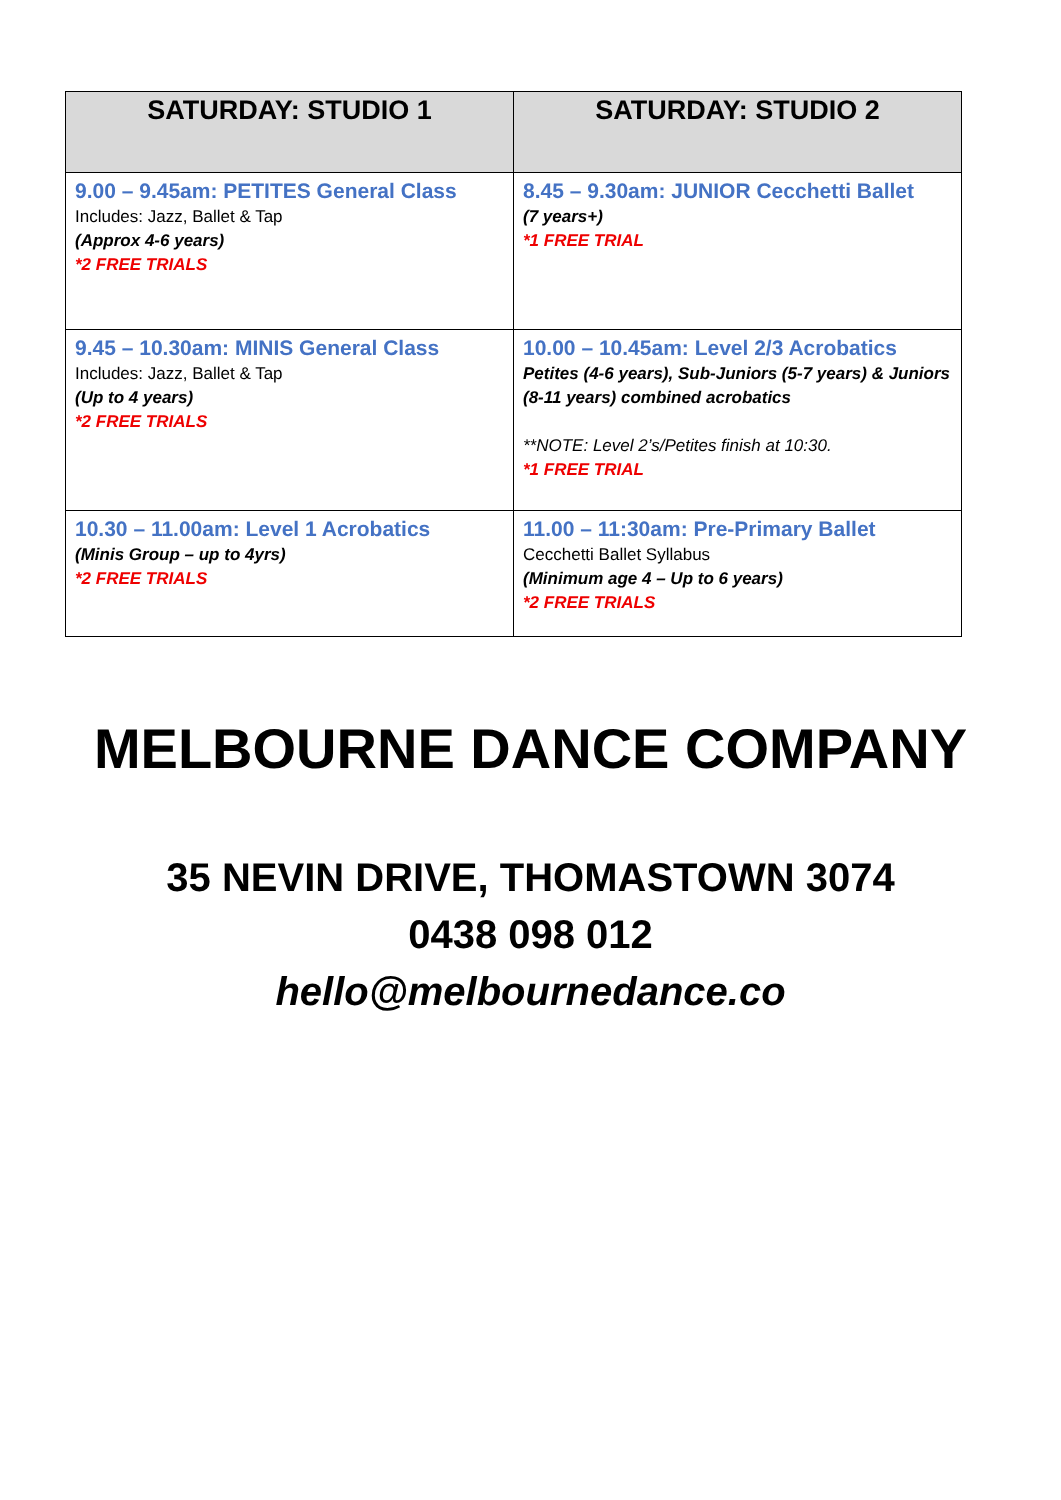| SATURDAY: STUDIO 1 | SATURDAY: STUDIO 2 |
| --- | --- |
| 9.00 – 9.45am: PETITES General Class Includes: Jazz, Ballet & Tap (Approx 4-6 years) *2 FREE TRIALS | 8.45 – 9.30am: JUNIOR Cecchetti Ballet (7 years+) *1 FREE TRIAL |
| 9.45 – 10.30am: MINIS General Class Includes: Jazz, Ballet & Tap (Up to 4 years) *2 FREE TRIALS | 10.00 – 10.45am: Level 2/3 Acrobatics Petites (4-6 years), Sub-Juniors (5-7 years) & Juniors (8-11 years) combined acrobatics **NOTE: Level 2’s/Petites finish at 10:30. *1 FREE TRIAL |
| 10.30 – 11.00am: Level 1 Acrobatics (Minis Group – up to 4yrs) *2 FREE TRIALS | 11.00 – 11:30am: Pre-Primary Ballet Cecchetti Ballet Syllabus (Minimum age 4 – Up to 6 years) *2 FREE TRIALS |
MELBOURNE DANCE COMPANY
35 NEVIN DRIVE, THOMASTOWN 3074
0438 098 012
hello@melbournedance.co